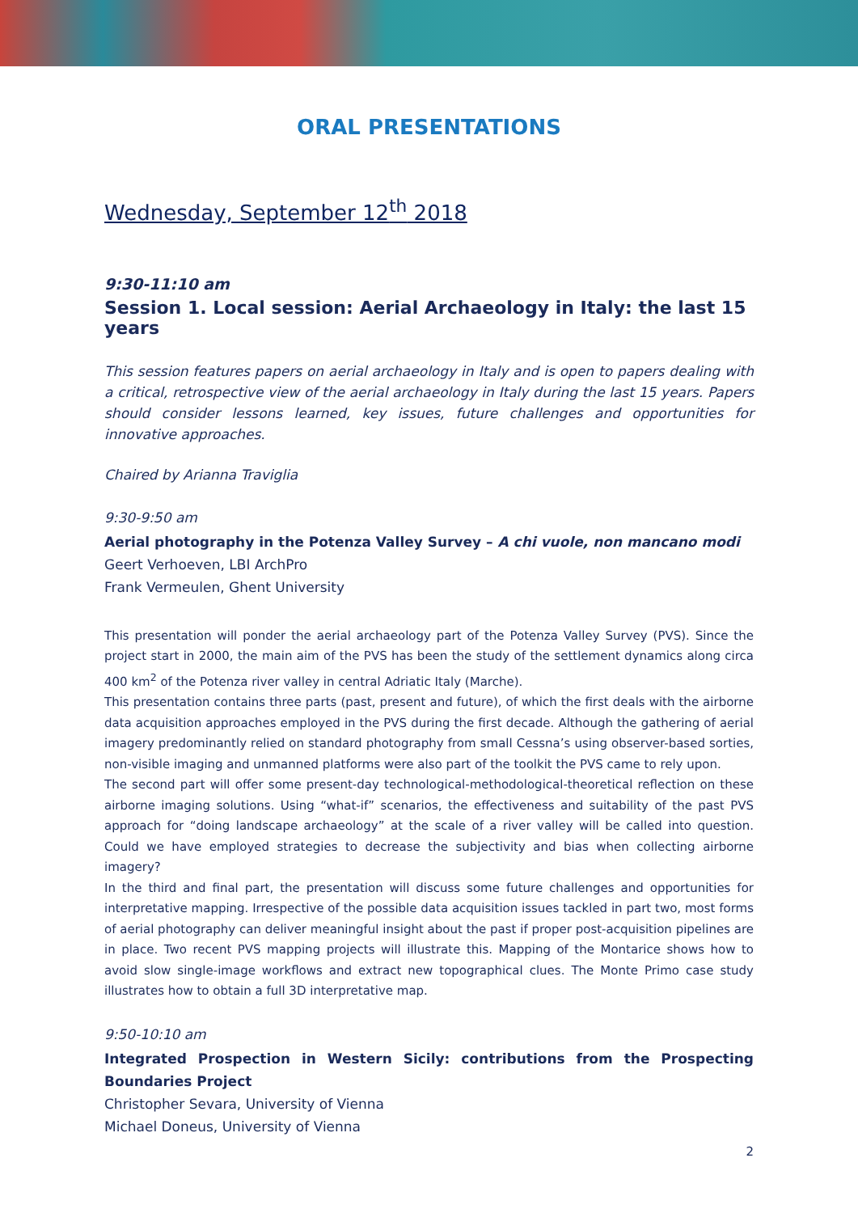ORAL PRESENTATIONS
Wednesday, September 12<sup>th</sup> 2018
9:30-11:10 am
Session 1. Local session: Aerial Archaeology in Italy: the last 15 years
This session features papers on aerial archaeology in Italy and is open to papers dealing with a critical, retrospective view of the aerial archaeology in Italy during the last 15 years. Papers should consider lessons learned, key issues, future challenges and opportunities for innovative approaches.
Chaired by Arianna Traviglia
9:30-9:50 am
Aerial photography in the Potenza Valley Survey – A chi vuole, non mancano modi
Geert Verhoeven, LBI ArchPro
Frank Vermeulen, Ghent University
This presentation will ponder the aerial archaeology part of the Potenza Valley Survey (PVS). Since the project start in 2000, the main aim of the PVS has been the study of the settlement dynamics along circa 400 km<sup>2</sup> of the Potenza river valley in central Adriatic Italy (Marche).
This presentation contains three parts (past, present and future), of which the first deals with the airborne data acquisition approaches employed in the PVS during the first decade. Although the gathering of aerial imagery predominantly relied on standard photography from small Cessna’s using observer-based sorties, non-visible imaging and unmanned platforms were also part of the toolkit the PVS came to rely upon.
The second part will offer some present-day technological-methodological-theoretical reflection on these airborne imaging solutions. Using “what-if” scenarios, the effectiveness and suitability of the past PVS approach for “doing landscape archaeology” at the scale of a river valley will be called into question. Could we have employed strategies to decrease the subjectivity and bias when collecting airborne imagery?
In the third and final part, the presentation will discuss some future challenges and opportunities for interpretative mapping. Irrespective of the possible data acquisition issues tackled in part two, most forms of aerial photography can deliver meaningful insight about the past if proper post-acquisition pipelines are in place. Two recent PVS mapping projects will illustrate this. Mapping of the Montarice shows how to avoid slow single-image workflows and extract new topographical clues. The Monte Primo case study illustrates how to obtain a full 3D interpretative map.
9:50-10:10 am
Integrated Prospection in Western Sicily: contributions from the Prospecting Boundaries Project
Christopher Sevara, University of Vienna
Michael Doneus, University of Vienna
2